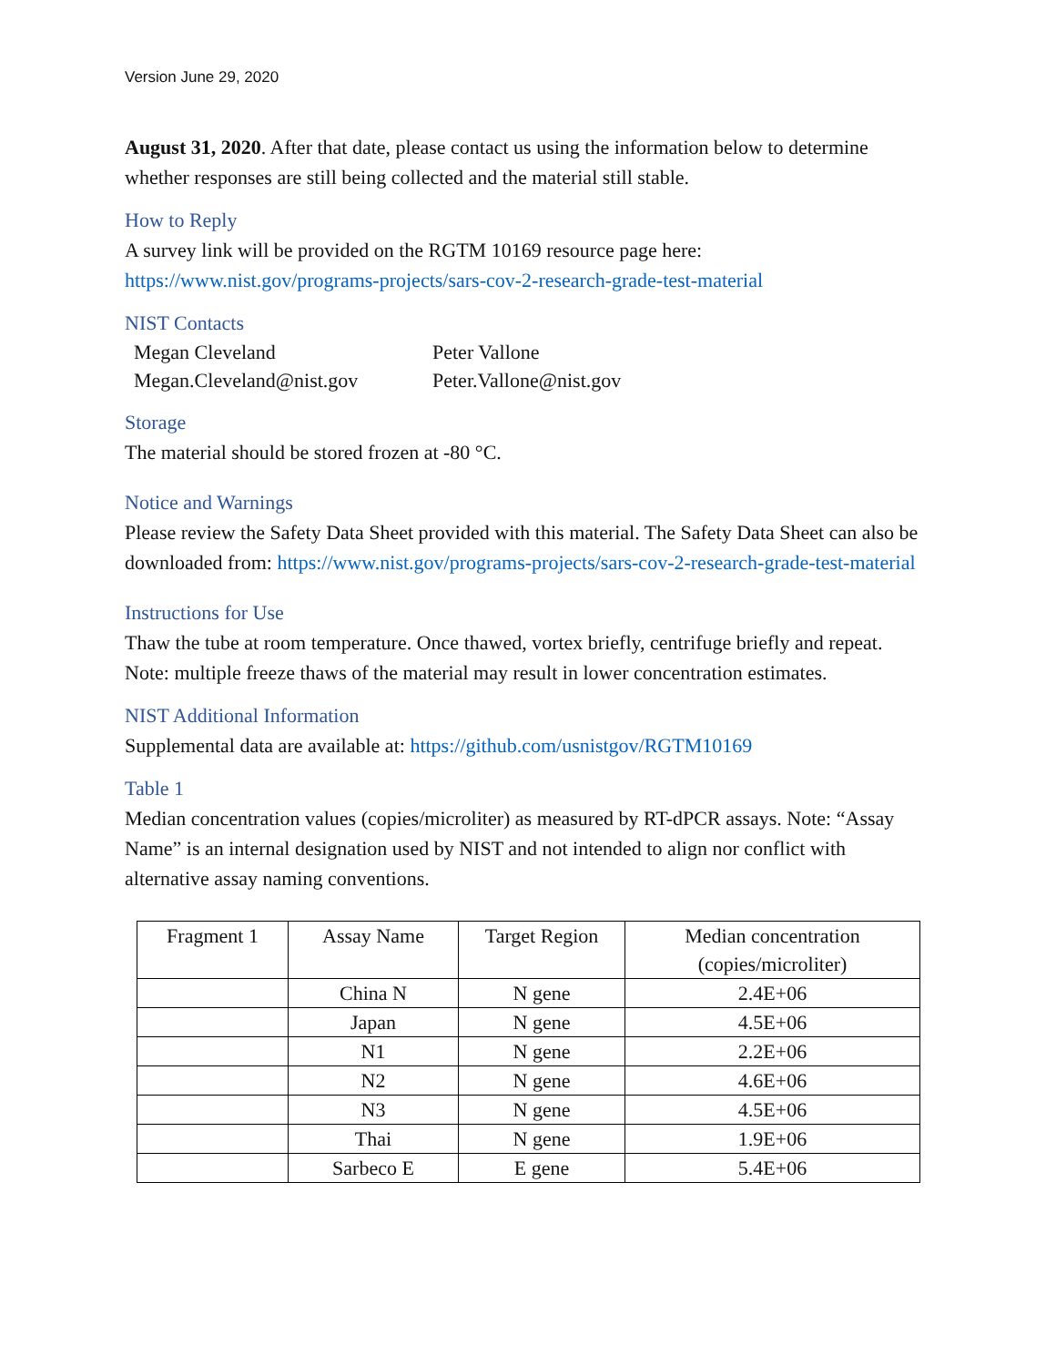Version June 29, 2020
August 31, 2020. After that date, please contact us using the information below to determine whether responses are still being collected and the material still stable.
How to Reply
A survey link will be provided on the RGTM 10169 resource page here: https://www.nist.gov/programs-projects/sars-cov-2-research-grade-test-material
NIST Contacts
| Megan Cleveland | Peter Vallone |
| Megan.Cleveland@nist.gov | Peter.Vallone@nist.gov |
Storage
The material should be stored frozen at -80 °C.
Notice and Warnings
Please review the Safety Data Sheet provided with this material. The Safety Data Sheet can also be downloaded from: https://www.nist.gov/programs-projects/sars-cov-2-research-grade-test-material
Instructions for Use
Thaw the tube at room temperature. Once thawed, vortex briefly, centrifuge briefly and repeat. Note: multiple freeze thaws of the material may result in lower concentration estimates.
NIST Additional Information
Supplemental data are available at: https://github.com/usnistgov/RGTM10169
Table 1
Median concentration values (copies/microliter) as measured by RT-dPCR assays. Note: “Assay Name” is an internal designation used by NIST and not intended to align nor conflict with alternative assay naming conventions.
| Fragment 1 | Assay Name | Target Region | Median concentration (copies/microliter) |
| --- | --- | --- | --- |
| | China N | N gene | 2.4E+06 |
| | Japan | N gene | 4.5E+06 |
| | N1 | N gene | 2.2E+06 |
| | N2 | N gene | 4.6E+06 |
| | N3 | N gene | 4.5E+06 |
| | Thai | N gene | 1.9E+06 |
| | Sarbeco E | E gene | 5.4E+06 |